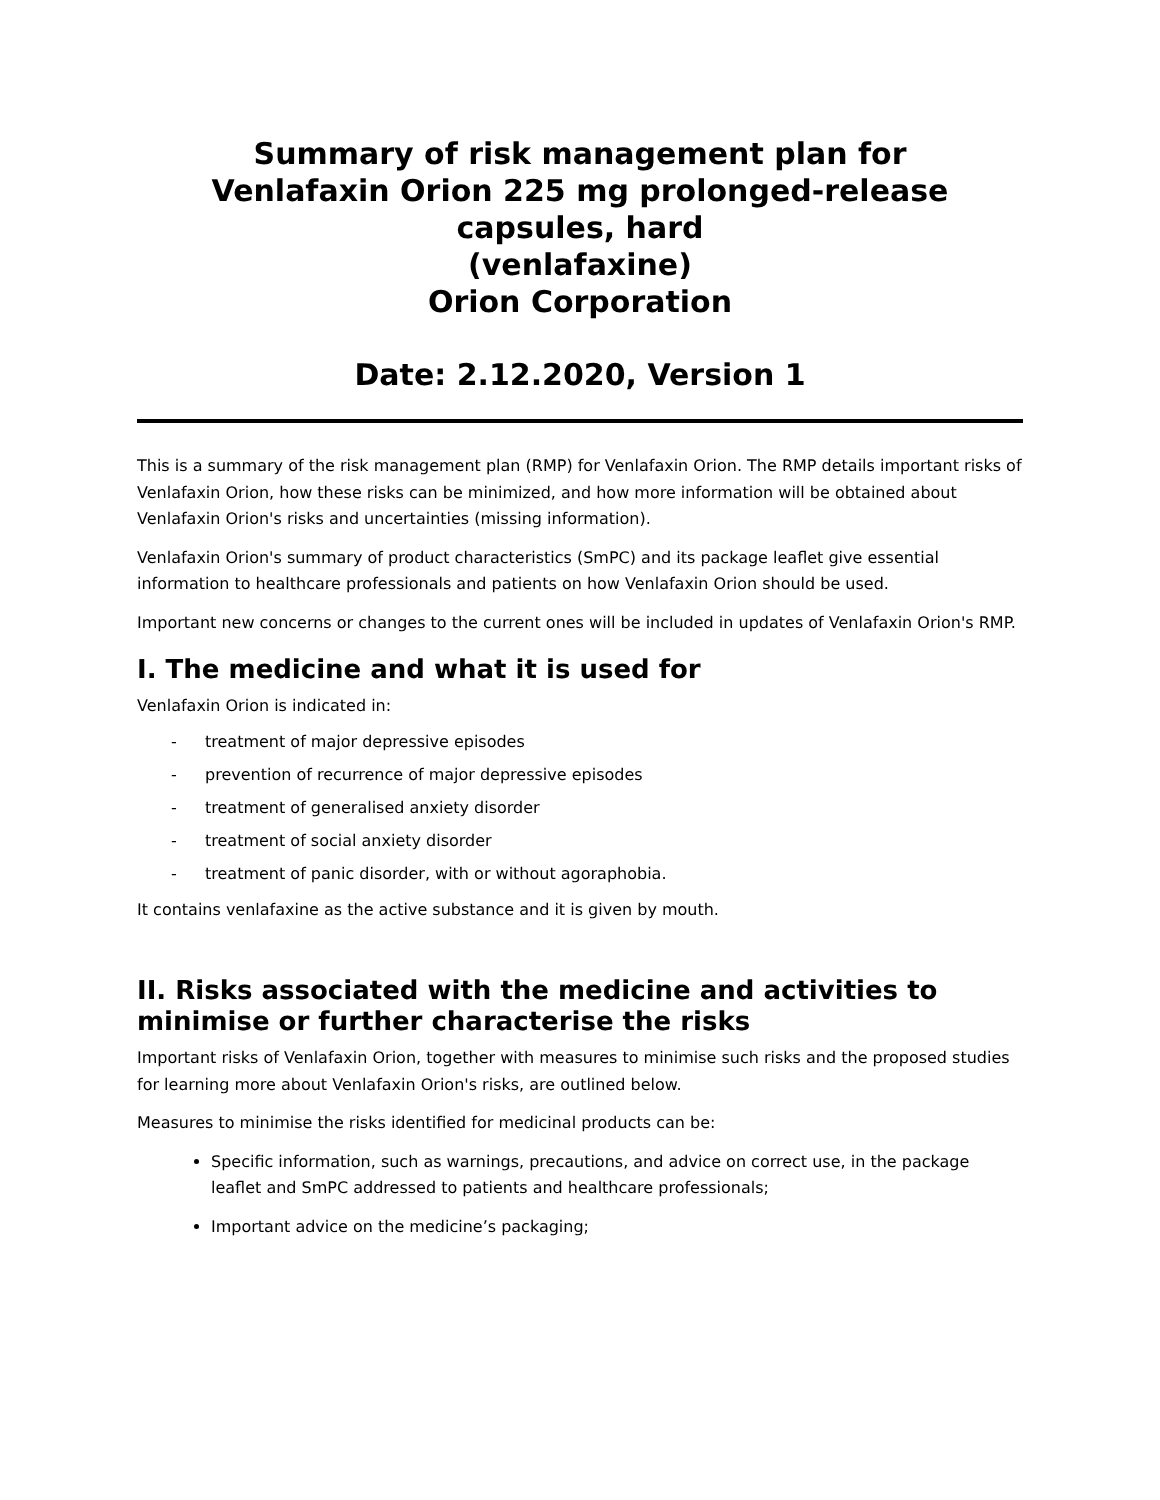Summary of risk management plan for
Venlafaxin Orion 225 mg prolonged-release capsules, hard
(venlafaxine)
Orion Corporation
Date: 2.12.2020, Version 1
This is a summary of the risk management plan (RMP) for Venlafaxin Orion. The RMP details important risks of Venlafaxin Orion, how these risks can be minimized, and how more information will be obtained about Venlafaxin Orion's risks and uncertainties (missing information).
Venlafaxin Orion's summary of product characteristics (SmPC) and its package leaflet give essential information to healthcare professionals and patients on how Venlafaxin Orion should be used.
Important new concerns or changes to the current ones will be included in updates of Venlafaxin Orion's RMP.
I. The medicine and what it is used for
Venlafaxin Orion is indicated in:
- treatment of major depressive episodes
- prevention of recurrence of major depressive episodes
- treatment of generalised anxiety disorder
- treatment of social anxiety disorder
- treatment of panic disorder, with or without agoraphobia.
It contains venlafaxine as the active substance and it is given by mouth.
II. Risks associated with the medicine and activities to minimise or further characterise the risks
Important risks of Venlafaxin Orion, together with measures to minimise such risks and the proposed studies for learning more about Venlafaxin Orion's risks, are outlined below.
Measures to minimise the risks identified for medicinal products can be:
Specific information, such as warnings, precautions, and advice on correct use, in the package leaflet and SmPC addressed to patients and healthcare professionals;
Important advice on the medicine’s packaging;